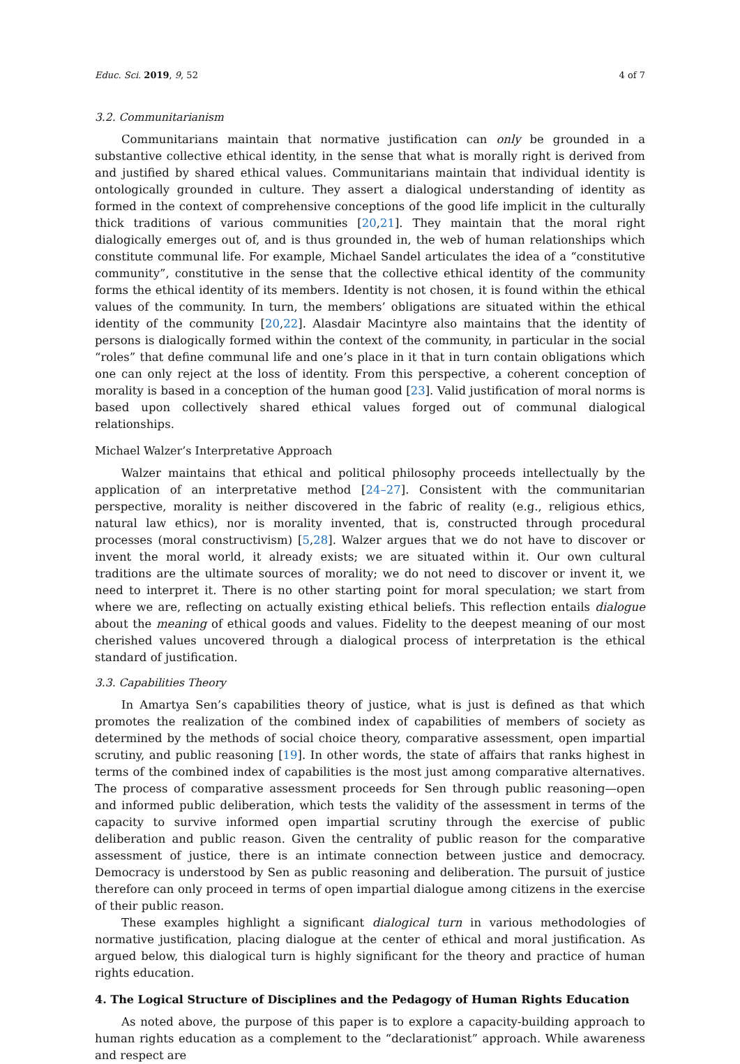Educ. Sci. 2019, 9, 52 4 of 7
3.2. Communitarianism
Communitarians maintain that normative justification can only be grounded in a substantive collective ethical identity, in the sense that what is morally right is derived from and justified by shared ethical values. Communitarians maintain that individual identity is ontologically grounded in culture. They assert a dialogical understanding of identity as formed in the context of comprehensive conceptions of the good life implicit in the culturally thick traditions of various communities [20,21]. They maintain that the moral right dialogically emerges out of, and is thus grounded in, the web of human relationships which constitute communal life. For example, Michael Sandel articulates the idea of a “constitutive community”, constitutive in the sense that the collective ethical identity of the community forms the ethical identity of its members. Identity is not chosen, it is found within the ethical values of the community. In turn, the members’ obligations are situated within the ethical identity of the community [20,22]. Alasdair Macintyre also maintains that the identity of persons is dialogically formed within the context of the community, in particular in the social “roles” that define communal life and one’s place in it that in turn contain obligations which one can only reject at the loss of identity. From this perspective, a coherent conception of morality is based in a conception of the human good [23]. Valid justification of moral norms is based upon collectively shared ethical values forged out of communal dialogical relationships.
Michael Walzer’s Interpretative Approach
Walzer maintains that ethical and political philosophy proceeds intellectually by the application of an interpretative method [24–27]. Consistent with the communitarian perspective, morality is neither discovered in the fabric of reality (e.g., religious ethics, natural law ethics), nor is morality invented, that is, constructed through procedural processes (moral constructivism) [5,28]. Walzer argues that we do not have to discover or invent the moral world, it already exists; we are situated within it. Our own cultural traditions are the ultimate sources of morality; we do not need to discover or invent it, we need to interpret it. There is no other starting point for moral speculation; we start from where we are, reflecting on actually existing ethical beliefs. This reflection entails dialogue about the meaning of ethical goods and values. Fidelity to the deepest meaning of our most cherished values uncovered through a dialogical process of interpretation is the ethical standard of justification.
3.3. Capabilities Theory
In Amartya Sen’s capabilities theory of justice, what is just is defined as that which promotes the realization of the combined index of capabilities of members of society as determined by the methods of social choice theory, comparative assessment, open impartial scrutiny, and public reasoning [19]. In other words, the state of affairs that ranks highest in terms of the combined index of capabilities is the most just among comparative alternatives. The process of comparative assessment proceeds for Sen through public reasoning—open and informed public deliberation, which tests the validity of the assessment in terms of the capacity to survive informed open impartial scrutiny through the exercise of public deliberation and public reason. Given the centrality of public reason for the comparative assessment of justice, there is an intimate connection between justice and democracy. Democracy is understood by Sen as public reasoning and deliberation. The pursuit of justice therefore can only proceed in terms of open impartial dialogue among citizens in the exercise of their public reason.
These examples highlight a significant dialogical turn in various methodologies of normative justification, placing dialogue at the center of ethical and moral justification. As argued below, this dialogical turn is highly significant for the theory and practice of human rights education.
4. The Logical Structure of Disciplines and the Pedagogy of Human Rights Education
As noted above, the purpose of this paper is to explore a capacity-building approach to human rights education as a complement to the “declarationist” approach. While awareness and respect are